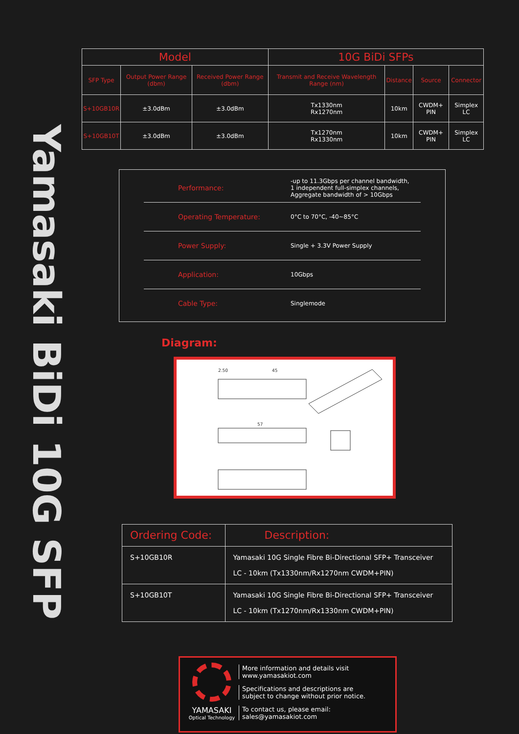Yamasaki BiDi 10G SFP
| Model | | | 10G BiDi SFPs | | | |
| --- | --- | --- | --- | --- | --- | --- |
| SFP Type | Output Power Range (dbm) | Received Power Range (dbm) | Transmit and Receive Wavelength Range (nm) | Distance | Source | Connector |
| S+10GB10R | ±3.0dBm | ±3.0dBm | Tx1330nm Rx1270nm | 10km | CWDM+ PIN | Simplex LC |
| S+10GB10T | ±3.0dBm | ±3.0dBm | Tx1270nm Rx1330nm | 10km | CWDM+ PIN | Simplex LC |
Performance: -up to 11.3Gbps per channel bandwidth,
1 independent full-simplex channels,
Aggregate bandwidth of > 10Gbps
Operating Temperature: 0°C to 70°C, -40~85°C
Power Supply: Single + 3.3V Power Supply
Application: 10Gbps
Cable Type: Singlemode
Diagram:
2.50
45
57
| Ordering Code: | Description: |
| --- | --- |
| S+10GB10R | Yamasaki 10G Single Fibre Bi-Directional SFP+ Transceiver LC - 10km (Tx1330nm/Rx1270nm CWDM+PIN) |
| S+10GB10T | Yamasaki 10G Single Fibre Bi-Directional SFP+ Transceiver LC - 10km (Tx1270nm/Rx1330nm CWDM+PIN) |
YAMASAKI
Optical Technology
More information and details visit
www.yamasakiot.com
Specifications and descriptions are
subject to change without prior notice.
To contact us, please email:
sales@yamasakiot.com